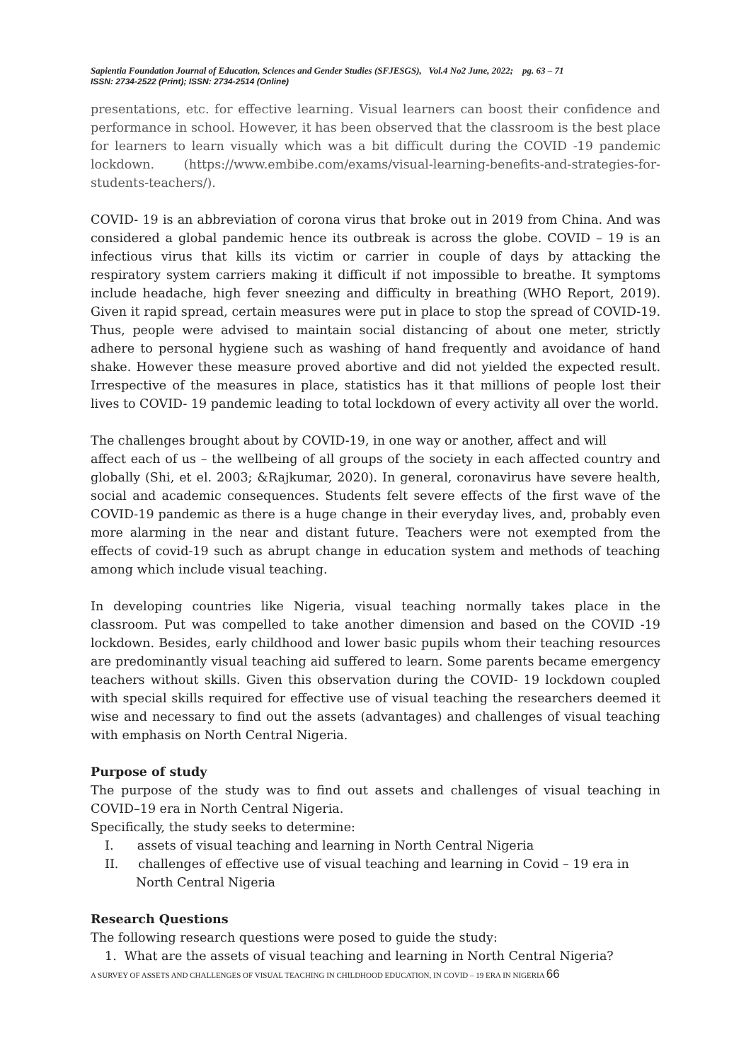Sapientia Foundation Journal of Education, Sciences and Gender Studies (SFJESGS), Vol.4 No2 June, 2022; pg. 63 – 71
ISSN: 2734-2522 (Print); ISSN: 2734-2514 (Online)
presentations, etc. for effective learning. Visual learners can boost their confidence and performance in school. However, it has been observed that the classroom is the best place for learners to learn visually which was a bit difficult during the COVID -19 pandemic lockdown. (https://www.embibe.com/exams/visual-learning-benefits-and-strategies-for-students-teachers/).
COVID- 19 is an abbreviation of corona virus that broke out in 2019 from China. And was considered a global pandemic hence its outbreak is across the globe. COVID – 19 is an infectious virus that kills its victim or carrier in couple of days by attacking the respiratory system carriers making it difficult if not impossible to breathe. It symptoms include headache, high fever sneezing and difficulty in breathing (WHO Report, 2019). Given it rapid spread, certain measures were put in place to stop the spread of COVID-19. Thus, people were advised to maintain social distancing of about one meter, strictly adhere to personal hygiene such as washing of hand frequently and avoidance of hand shake. However these measure proved abortive and did not yielded the expected result. Irrespective of the measures in place, statistics has it that millions of people lost their lives to COVID- 19 pandemic leading to total lockdown of every activity all over the world.
The challenges brought about by COVID-19, in one way or another, affect and will
affect each of us – the wellbeing of all groups of the society in each affected country and globally (Shi, et el. 2003; &Rajkumar, 2020). In general, coronavirus have severe health, social and academic consequences. Students felt severe effects of the first wave of the COVID-19 pandemic as there is a huge change in their everyday lives, and, probably even more alarming in the near and distant future. Teachers were not exempted from the effects of covid-19 such as abrupt change in education system and methods of teaching among which include visual teaching.
In developing countries like Nigeria, visual teaching normally takes place in the classroom. Put was compelled to take another dimension and based on the COVID -19 lockdown. Besides, early childhood and lower basic pupils whom their teaching resources are predominantly visual teaching aid suffered to learn. Some parents became emergency teachers without skills. Given this observation during the COVID- 19 lockdown coupled with special skills required for effective use of visual teaching the researchers deemed it wise and necessary to find out the assets (advantages) and challenges of visual teaching with emphasis on North Central Nigeria.
Purpose of study
The purpose of the study was to find out assets and challenges of visual teaching in COVID–19 era in North Central Nigeria.
Specifically, the study seeks to determine:
I. assets of visual teaching and learning in North Central Nigeria
II. challenges of effective use of visual teaching and learning in Covid – 19 era in North Central Nigeria
Research Questions
The following research questions were posed to guide the study:
1. What are the assets of visual teaching and learning in North Central Nigeria?
A SURVEY OF ASSETS AND CHALLENGES OF VISUAL TEACHING IN CHILDHOOD EDUCATION, IN COVID – 19 ERA IN NIGERIA 66